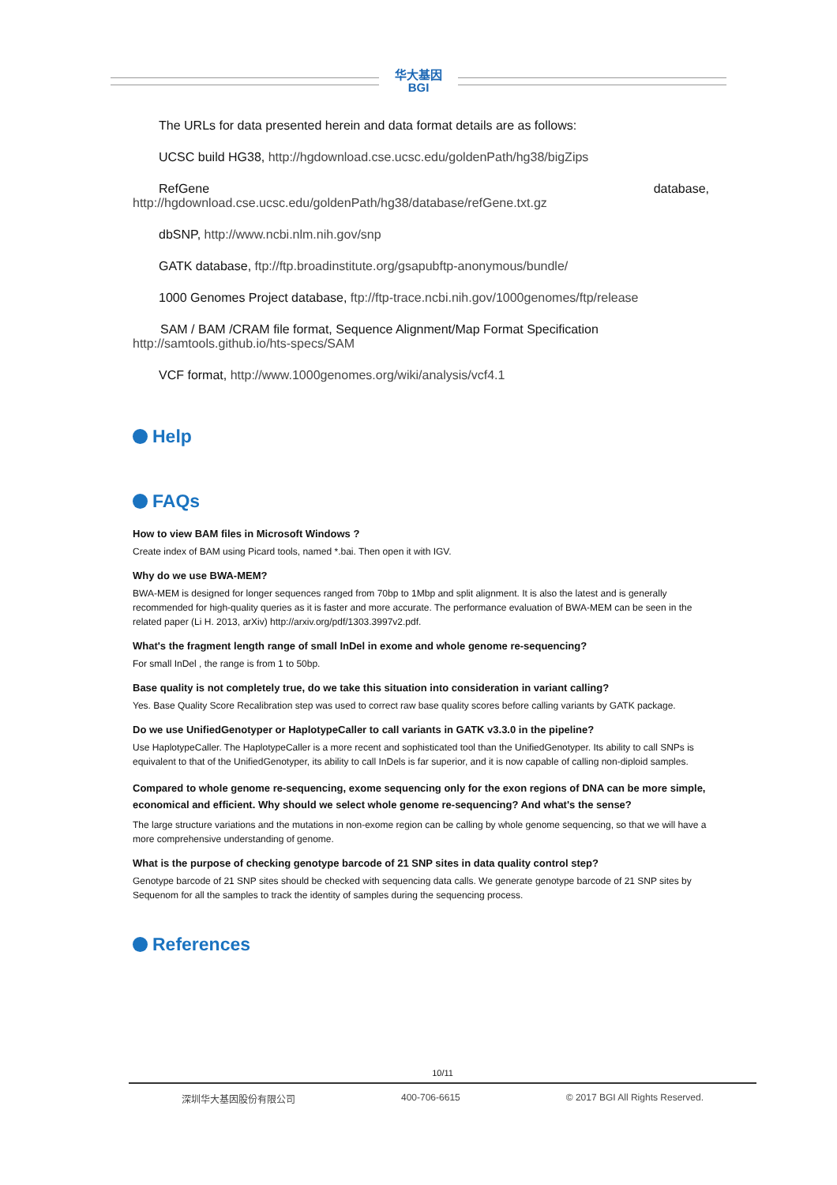华大基因
BGI
The URLs for data presented herein and data format details are as follows:
UCSC build HG38, http://hgdownload.cse.ucsc.edu/goldenPath/hg38/bigZips
RefGene database,
http://hgdownload.cse.ucsc.edu/goldenPath/hg38/database/refGene.txt.gz
dbSNP, http://www.ncbi.nlm.nih.gov/snp
GATK database, ftp://ftp.broadinstitute.org/gsapubftp-anonymous/bundle/
1000 Genomes Project database, ftp://ftp-trace.ncbi.nih.gov/1000genomes/ftp/release
SAM / BAM /CRAM file format, Sequence Alignment/Map Format Specification
http://samtools.github.io/hts-specs/SAM
VCF format, http://www.1000genomes.org/wiki/analysis/vcf4.1
Help
FAQs
How to view BAM files in Microsoft Windows ?
Create index of BAM using Picard tools, named *.bai. Then open it with IGV.
Why do we use BWA-MEM?
BWA-MEM is designed for longer sequences ranged from 70bp to 1Mbp and split alignment. It is also the latest and is generally recommended for high-quality queries as it is faster and more accurate. The performance evaluation of BWA-MEM can be seen in the related paper (Li H. 2013, arXiv) http://arxiv.org/pdf/1303.3997v2.pdf.
What's the fragment length range of small InDel in exome and whole genome re-sequencing?
For small InDel , the range is from 1 to 50bp.
Base quality is not completely true, do we take this situation into consideration in variant calling?
Yes. Base Quality Score Recalibration step was used to correct raw base quality scores before calling variants by GATK package.
Do we use UnifiedGenotyper or HaplotypeCaller to call variants in GATK v3.3.0 in the pipeline?
Use HaplotypeCaller. The HaplotypeCaller is a more recent and sophisticated tool than the UnifiedGenotyper. Its ability to call SNPs is equivalent to that of the UnifiedGenotyper, its ability to call InDels is far superior, and it is now capable of calling non-diploid samples.
Compared to whole genome re-sequencing, exome sequencing only for the exon regions of DNA can be more simple, economical and efficient. Why should we select whole genome re-sequencing? And what's the sense?
The large structure variations and the mutations in non-exome region can be calling by whole genome sequencing, so that we will have a more comprehensive understanding of genome.
What is the purpose of checking genotype barcode of 21 SNP sites in data quality control step?
Genotype barcode of 21 SNP sites should be checked with sequencing data calls. We generate genotype barcode of 21 SNP sites by Sequenom for all the samples to track the identity of samples during the sequencing process.
References
10/11
深圳华大基因股份有限公司 400-706-6615 © 2017 BGI All Rights Reserved.